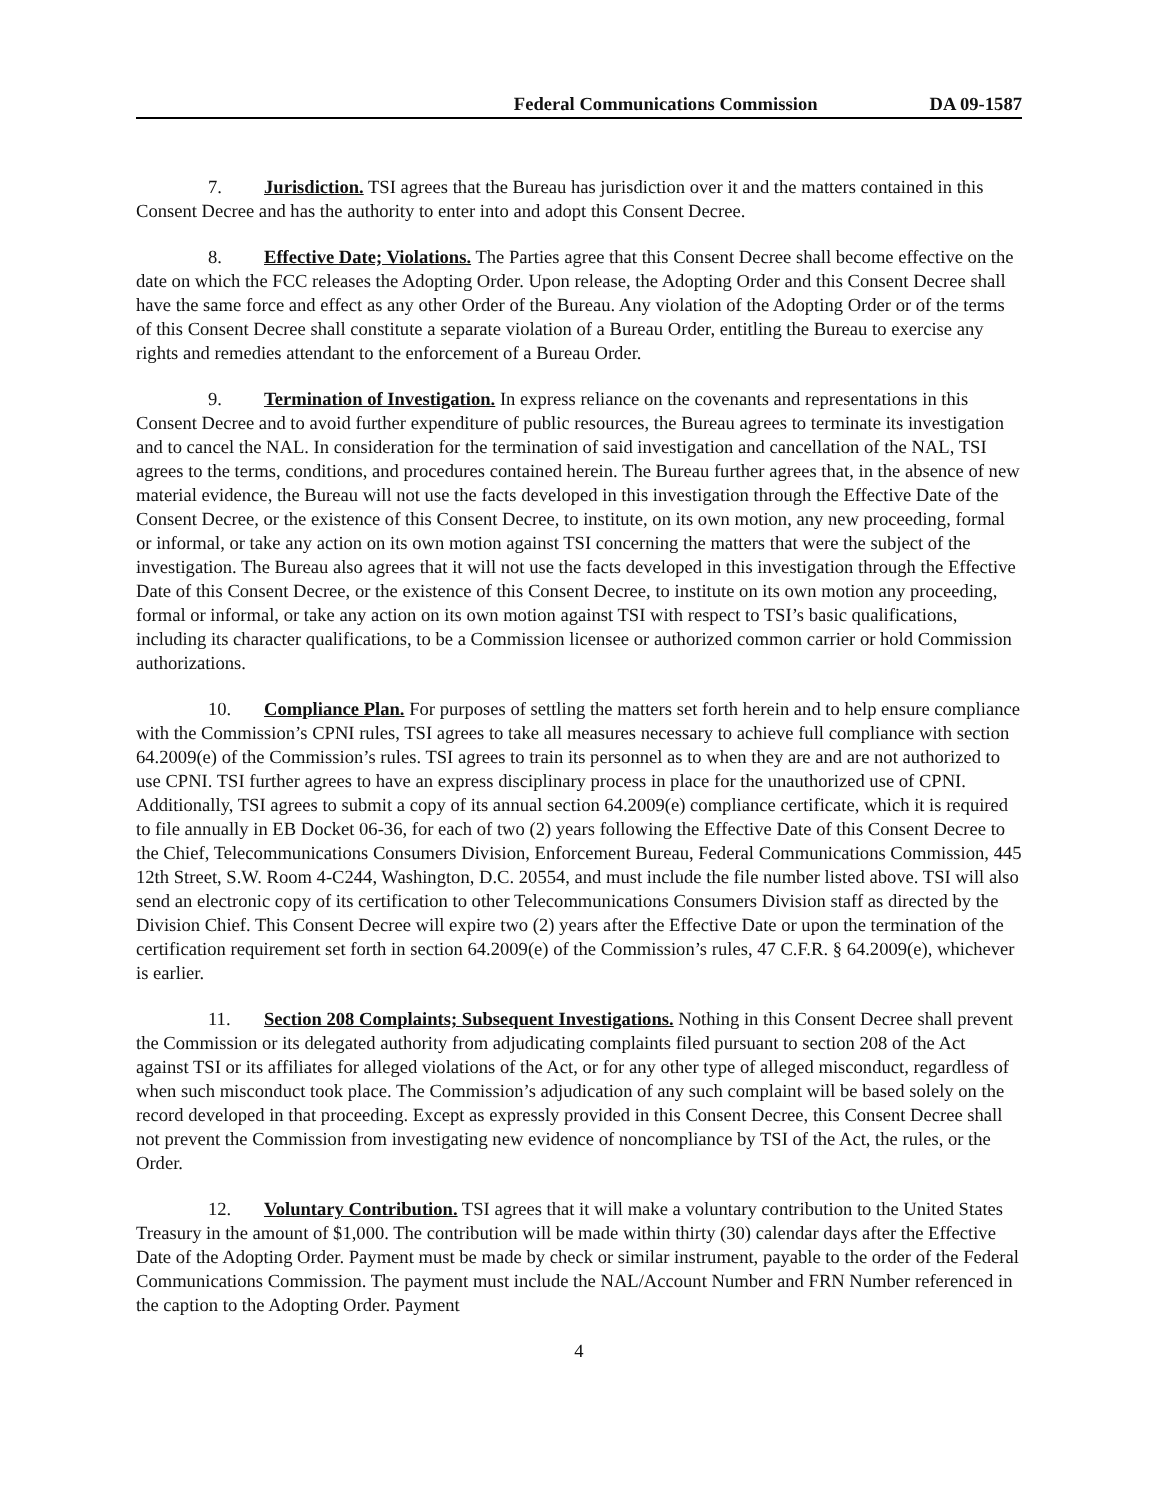Federal Communications Commission DA 09-1587
7. Jurisdiction. TSI agrees that the Bureau has jurisdiction over it and the matters contained in this Consent Decree and has the authority to enter into and adopt this Consent Decree.
8. Effective Date; Violations. The Parties agree that this Consent Decree shall become effective on the date on which the FCC releases the Adopting Order. Upon release, the Adopting Order and this Consent Decree shall have the same force and effect as any other Order of the Bureau. Any violation of the Adopting Order or of the terms of this Consent Decree shall constitute a separate violation of a Bureau Order, entitling the Bureau to exercise any rights and remedies attendant to the enforcement of a Bureau Order.
9. Termination of Investigation. In express reliance on the covenants and representations in this Consent Decree and to avoid further expenditure of public resources, the Bureau agrees to terminate its investigation and to cancel the NAL. In consideration for the termination of said investigation and cancellation of the NAL, TSI agrees to the terms, conditions, and procedures contained herein. The Bureau further agrees that, in the absence of new material evidence, the Bureau will not use the facts developed in this investigation through the Effective Date of the Consent Decree, or the existence of this Consent Decree, to institute, on its own motion, any new proceeding, formal or informal, or take any action on its own motion against TSI concerning the matters that were the subject of the investigation. The Bureau also agrees that it will not use the facts developed in this investigation through the Effective Date of this Consent Decree, or the existence of this Consent Decree, to institute on its own motion any proceeding, formal or informal, or take any action on its own motion against TSI with respect to TSI’s basic qualifications, including its character qualifications, to be a Commission licensee or authorized common carrier or hold Commission authorizations.
10. Compliance Plan. For purposes of settling the matters set forth herein and to help ensure compliance with the Commission’s CPNI rules, TSI agrees to take all measures necessary to achieve full compliance with section 64.2009(e) of the Commission’s rules. TSI agrees to train its personnel as to when they are and are not authorized to use CPNI. TSI further agrees to have an express disciplinary process in place for the unauthorized use of CPNI. Additionally, TSI agrees to submit a copy of its annual section 64.2009(e) compliance certificate, which it is required to file annually in EB Docket 06-36, for each of two (2) years following the Effective Date of this Consent Decree to the Chief, Telecommunications Consumers Division, Enforcement Bureau, Federal Communications Commission, 445 12th Street, S.W. Room 4-C244, Washington, D.C. 20554, and must include the file number listed above. TSI will also send an electronic copy of its certification to other Telecommunications Consumers Division staff as directed by the Division Chief. This Consent Decree will expire two (2) years after the Effective Date or upon the termination of the certification requirement set forth in section 64.2009(e) of the Commission’s rules, 47 C.F.R. § 64.2009(e), whichever is earlier.
11. Section 208 Complaints; Subsequent Investigations. Nothing in this Consent Decree shall prevent the Commission or its delegated authority from adjudicating complaints filed pursuant to section 208 of the Act against TSI or its affiliates for alleged violations of the Act, or for any other type of alleged misconduct, regardless of when such misconduct took place. The Commission’s adjudication of any such complaint will be based solely on the record developed in that proceeding. Except as expressly provided in this Consent Decree, this Consent Decree shall not prevent the Commission from investigating new evidence of noncompliance by TSI of the Act, the rules, or the Order.
12. Voluntary Contribution. TSI agrees that it will make a voluntary contribution to the United States Treasury in the amount of $1,000. The contribution will be made within thirty (30) calendar days after the Effective Date of the Adopting Order. Payment must be made by check or similar instrument, payable to the order of the Federal Communications Commission. The payment must include the NAL/Account Number and FRN Number referenced in the caption to the Adopting Order. Payment
4